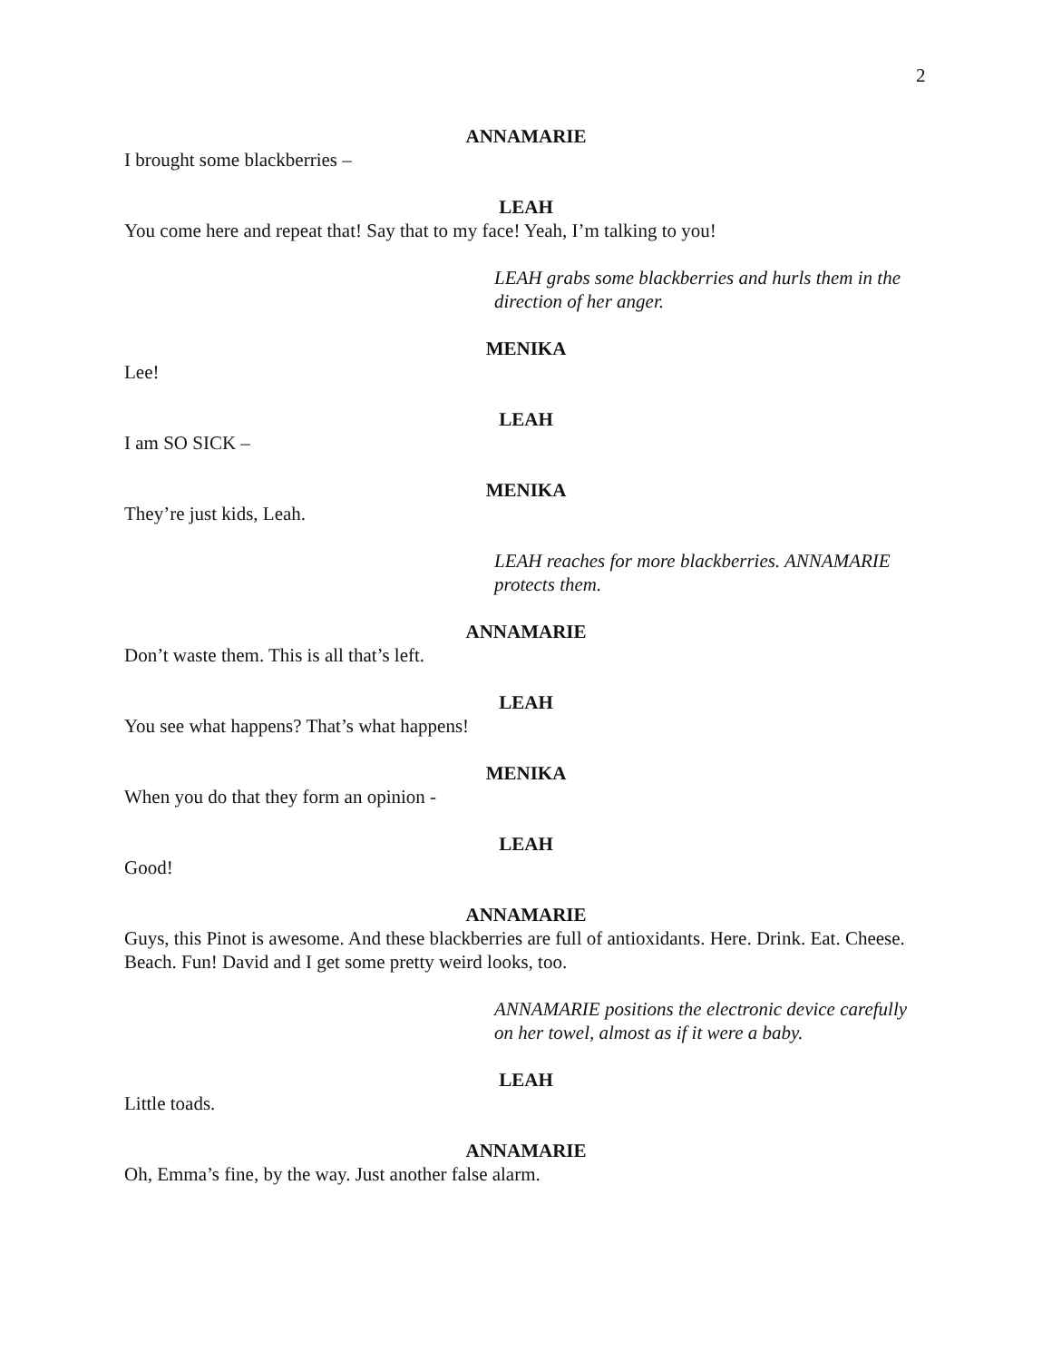2
ANNAMARIE
I brought some blackberries –
LEAH
You come here and repeat that! Say that to my face! Yeah, I’m talking to you!
LEAH grabs some blackberries and hurls them in the direction of her anger.
MENIKA
Lee!
LEAH
I am SO SICK –
MENIKA
They’re just kids, Leah.
LEAH reaches for more blackberries. ANNAMARIE protects them.
ANNAMARIE
Don’t waste them. This is all that’s left.
LEAH
You see what happens? That’s what happens!
MENIKA
When you do that they form an opinion -
LEAH
Good!
ANNAMARIE
Guys, this Pinot is awesome. And these blackberries are full of antioxidants. Here. Drink. Eat. Cheese. Beach. Fun! David and I get some pretty weird looks, too.
ANNAMARIE positions the electronic device carefully on her towel, almost as if it were a baby.
LEAH
Little toads.
ANNAMARIE
Oh, Emma’s fine, by the way. Just another false alarm.